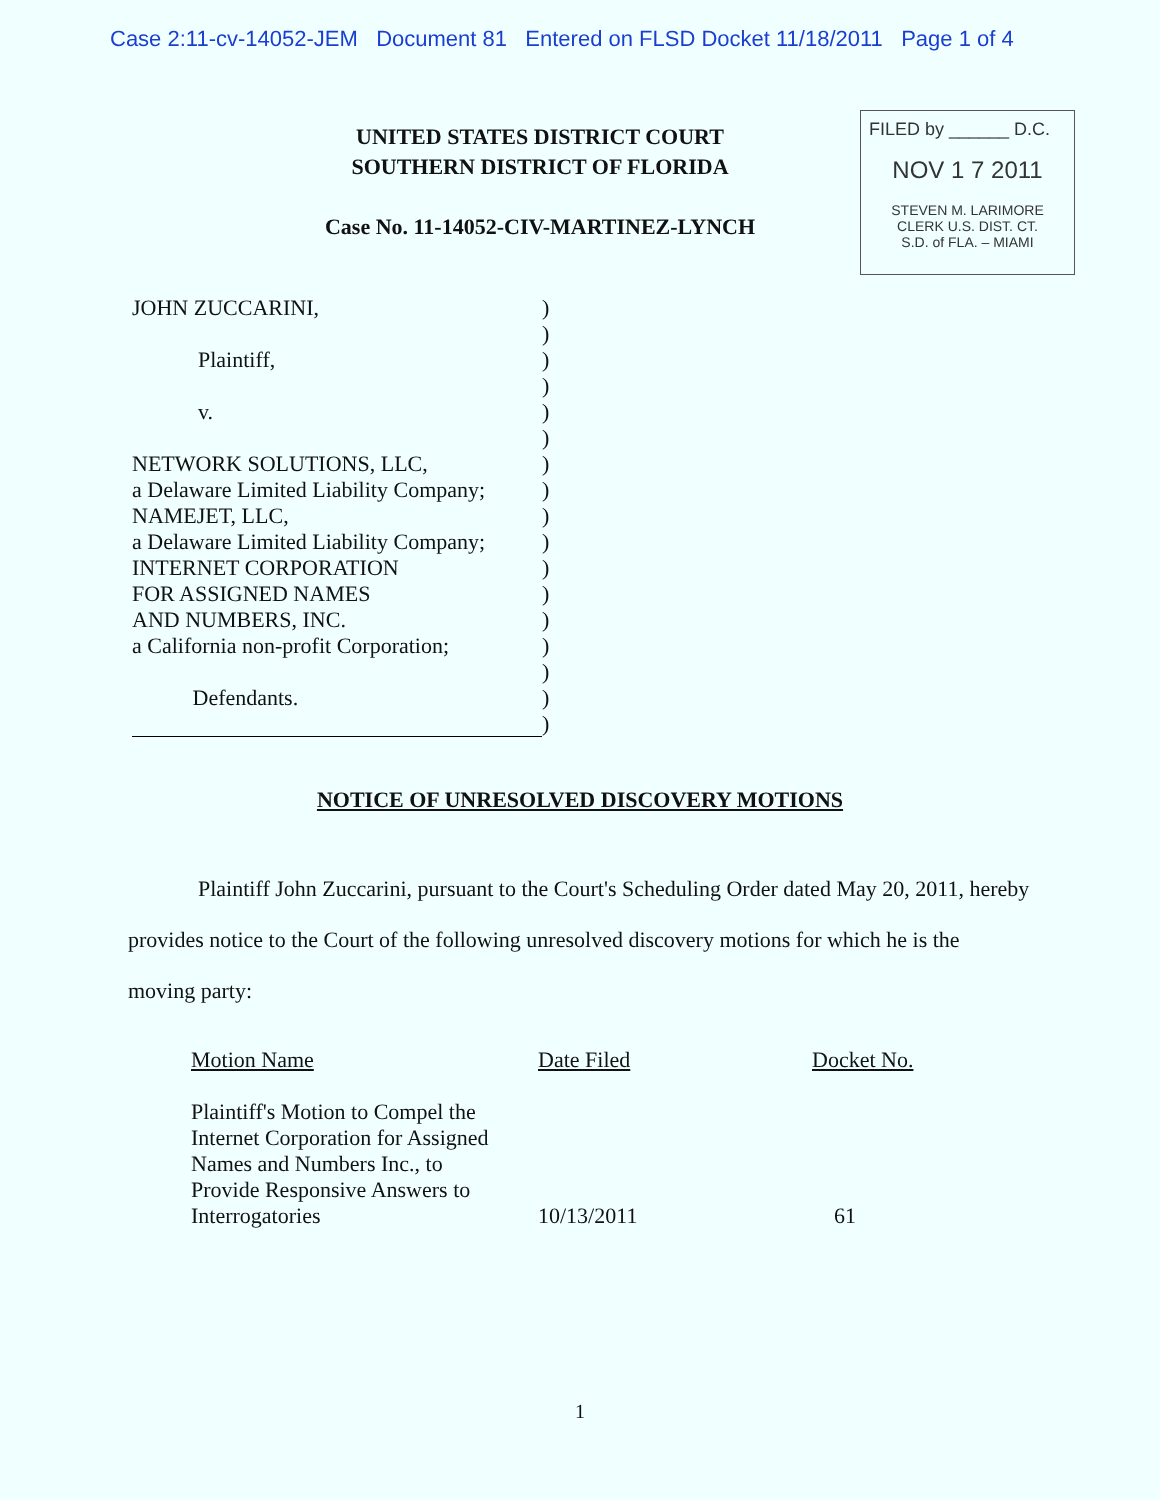Case 2:11-cv-14052-JEM Document 81 Entered on FLSD Docket 11/18/2011 Page 1 of 4
UNITED STATES DISTRICT COURT
SOUTHERN DISTRICT OF FLORIDA
Case No. 11-14052-CIV-MARTINEZ-LYNCH
FILED by ______ D.C.
NOV 1 7 2011
STEVEN M. LARIMORE
CLERK U.S. DIST. CT.
S.D. of FLA. – MIAMI
JOHN ZUCCARINI,
Plaintiff,
v.
NETWORK SOLUTIONS, LLC,
a Delaware Limited Liability Company;
NAMEJET, LLC,
a Delaware Limited Liability Company;
INTERNET CORPORATION
FOR ASSIGNED NAMES
AND NUMBERS, INC.
a California non-profit Corporation;
Defendants.
)
)
)
)
)
)
)
)
)
)
)
)
)
)
)
)
)
NOTICE OF UNRESOLVED DISCOVERY MOTIONS
Plaintiff John Zuccarini, pursuant to the Court's Scheduling Order dated May 20, 2011, hereby provides notice to the Court of the following unresolved discovery motions for which he is the moving party:
| Motion Name | Date Filed | Docket No. |
| --- | --- | --- |
| Plaintiff's Motion to Compel the Internet Corporation for Assigned Names and Numbers Inc., to Provide Responsive Answers to Interrogatories | 10/13/2011 | 61 |
1